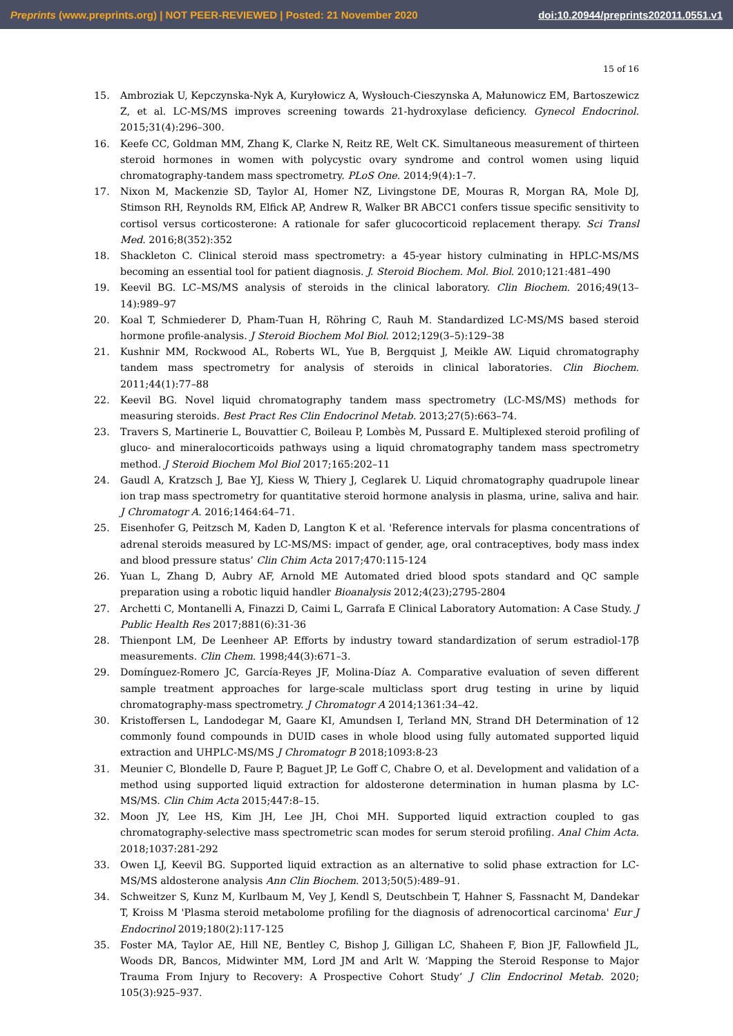Preprints (www.preprints.org) | NOT PEER-REVIEWED | Posted: 21 November 2020 doi:10.20944/preprints202011.0551.v1
15 of 16
15. Ambroziak U, Kepczynska-Nyk A, Kuryłowicz A, Wysłouch-Cieszynska A, Małunowicz EM, Bartoszewicz Z, et al. LC-MS/MS improves screening towards 21-hydroxylase deficiency. Gynecol Endocrinol. 2015;31(4):296–300.
16. Keefe CC, Goldman MM, Zhang K, Clarke N, Reitz RE, Welt CK. Simultaneous measurement of thirteen steroid hormones in women with polycystic ovary syndrome and control women using liquid chromatography-tandem mass spectrometry. PLoS One. 2014;9(4):1–7.
17. Nixon M, Mackenzie SD, Taylor AI, Homer NZ, Livingstone DE, Mouras R, Morgan RA, Mole DJ, Stimson RH, Reynolds RM, Elfick AP, Andrew R, Walker BR ABCC1 confers tissue specific sensitivity to cortisol versus corticosterone: A rationale for safer glucocorticoid replacement therapy. Sci Transl Med. 2016;8(352):352
18. Shackleton C. Clinical steroid mass spectrometry: a 45-year history culminating in HPLC-MS/MS becoming an essential tool for patient diagnosis. J. Steroid Biochem. Mol. Biol. 2010;121:481–490
19. Keevil BG. LC–MS/MS analysis of steroids in the clinical laboratory. Clin Biochem. 2016;49(13–14):989–97
20. Koal T, Schmiederer D, Pham-Tuan H, Röhring C, Rauh M. Standardized LC-MS/MS based steroid hormone profile-analysis. J Steroid Biochem Mol Biol. 2012;129(3–5):129–38
21. Kushnir MM, Rockwood AL, Roberts WL, Yue B, Bergquist J, Meikle AW. Liquid chromatography tandem mass spectrometry for analysis of steroids in clinical laboratories. Clin Biochem. 2011;44(1):77–88
22. Keevil BG. Novel liquid chromatography tandem mass spectrometry (LC-MS/MS) methods for measuring steroids. Best Pract Res Clin Endocrinol Metab. 2013;27(5):663–74.
23. Travers S, Martinerie L, Bouvattier C, Boileau P, Lombès M, Pussard E. Multiplexed steroid profiling of gluco- and mineralocorticoids pathways using a liquid chromatography tandem mass spectrometry method. J Steroid Biochem Mol Biol 2017;165:202–11
24. Gaudl A, Kratzsch J, Bae YJ, Kiess W, Thiery J, Ceglarek U. Liquid chromatography quadrupole linear ion trap mass spectrometry for quantitative steroid hormone analysis in plasma, urine, saliva and hair. J Chromatogr A. 2016;1464:64–71.
25. Eisenhofer G, Peitzsch M, Kaden D, Langton K et al. 'Reference intervals for plasma concentrations of adrenal steroids measured by LC-MS/MS: impact of gender, age, oral contraceptives, body mass index and blood pressure status’ Clin Chim Acta 2017;470:115-124
26. Yuan L, Zhang D, Aubry AF, Arnold ME Automated dried blood spots standard and QC sample preparation using a robotic liquid handler Bioanalysis 2012;4(23);2795-2804
27. Archetti C, Montanelli A, Finazzi D, Caimi L, Garrafa E Clinical Laboratory Automation: A Case Study. J Public Health Res 2017;881(6):31-36
28. Thienpont LM, De Leenheer AP. Efforts by industry toward standardization of serum estradiol-17β measurements. Clin Chem. 1998;44(3):671–3.
29. Domínguez-Romero JC, García-Reyes JF, Molina-Díaz A. Comparative evaluation of seven different sample treatment approaches for large-scale multiclass sport drug testing in urine by liquid chromatography-mass spectrometry. J Chromatogr A 2014;1361:34–42.
30. Kristoffersen L, Landodegar M, Gaare KI, Amundsen I, Terland MN, Strand DH Determination of 12 commonly found compounds in DUID cases in whole blood using fully automated supported liquid extraction and UHPLC-MS/MS J Chromatogr B 2018;1093:8-23
31. Meunier C, Blondelle D, Faure P, Baguet JP, Le Goff C, Chabre O, et al. Development and validation of a method using supported liquid extraction for aldosterone determination in human plasma by LC-MS/MS. Clin Chim Acta 2015;447:8–15.
32. Moon JY, Lee HS, Kim JH, Lee JH, Choi MH. Supported liquid extraction coupled to gas chromatography-selective mass spectrometric scan modes for serum steroid profiling. Anal Chim Acta. 2018;1037:281-292
33. Owen LJ, Keevil BG. Supported liquid extraction as an alternative to solid phase extraction for LC-MS/MS aldosterone analysis Ann Clin Biochem. 2013;50(5):489–91.
34. Schweitzer S, Kunz M, Kurlbaum M, Vey J, Kendl S, Deutschbein T, Hahner S, Fassnacht M, Dandekar T, Kroiss M 'Plasma steroid metabolome profiling for the diagnosis of adrenocortical carcinoma' Eur J Endocrinol 2019;180(2):117-125
35. Foster MA, Taylor AE, Hill NE, Bentley C, Bishop J, Gilligan LC, Shaheen F, Bion JF, Fallowfield JL, Woods DR, Bancos, Midwinter MM, Lord JM and Arlt W. ‘Mapping the Steroid Response to Major Trauma From Injury to Recovery: A Prospective Cohort Study’ J Clin Endocrinol Metab. 2020; 105(3):925–937.